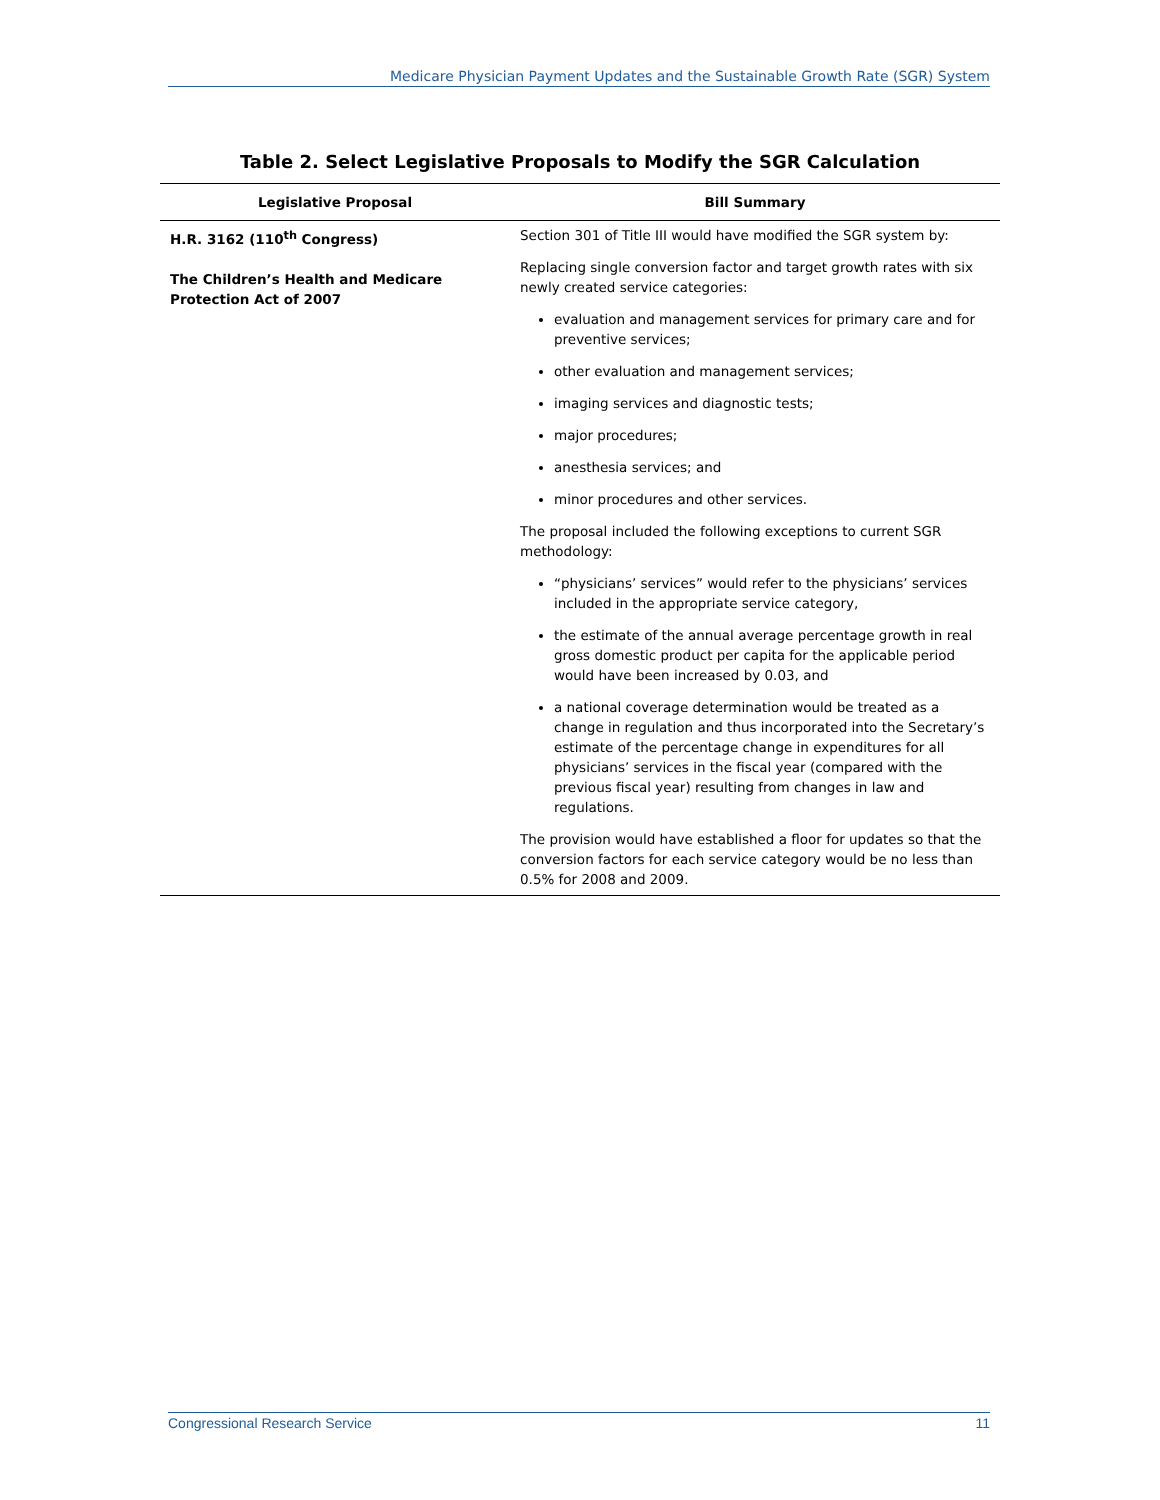Medicare Physician Payment Updates and the Sustainable Growth Rate (SGR) System
Table 2. Select Legislative Proposals to Modify the SGR Calculation
| Legislative Proposal | Bill Summary |
| --- | --- |
| H.R. 3162 (110<sup>th</sup> Congress) The Children’s Health and Medicare Protection Act of 2007 | Section 301 of Title III would have modified the SGR system by: Replacing single conversion factor and target growth rates with six newly created service categories: evaluation and management services for primary care and for preventive services; other evaluation and management services; imaging services and diagnostic tests; major procedures; anesthesia services; and minor procedures and other services. The proposal included the following exceptions to current SGR methodology: “physicians’ services” would refer to the physicians’ services included in the appropriate service category, the estimate of the annual average percentage growth in real gross domestic product per capita for the applicable period would have been increased by 0.03, and a national coverage determination would be treated as a change in regulation and thus incorporated into the Secretary’s estimate of the percentage change in expenditures for all physicians’ services in the fiscal year (compared with the previous fiscal year) resulting from changes in law and regulations. The provision would have established a floor for updates so that the conversion factors for each service category would be no less than 0.5% for 2008 and 2009. |
Congressional Research Service 11